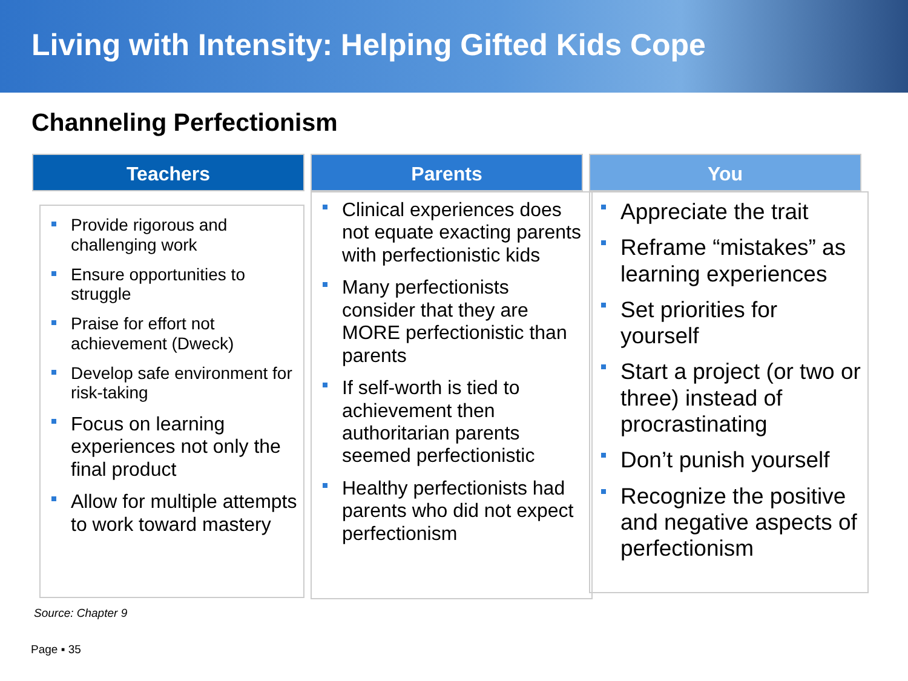Living with Intensity: Helping Gifted Kids Cope
Channeling Perfectionism
Teachers
Provide rigorous and challenging work
Ensure opportunities to struggle
Praise for effort not achievement (Dweck)
Develop safe environment for risk-taking
Focus on learning experiences not only the final product
Allow for multiple attempts to work toward mastery
Parents
Clinical experiences does not equate exacting parents with perfectionistic kids
Many perfectionists consider that they are MORE perfectionistic than parents
If self-worth is tied to achievement then authoritarian parents seemed perfectionistic
Healthy perfectionists had parents who did not expect perfectionism
You
Appreciate the trait
Reframe “mistakes” as learning experiences
Set priorities for yourself
Start a project (or two or three) instead of procrastinating
Don’t punish yourself
Recognize the positive and negative aspects of perfectionism
Source: Chapter 9
Page ▪ 35